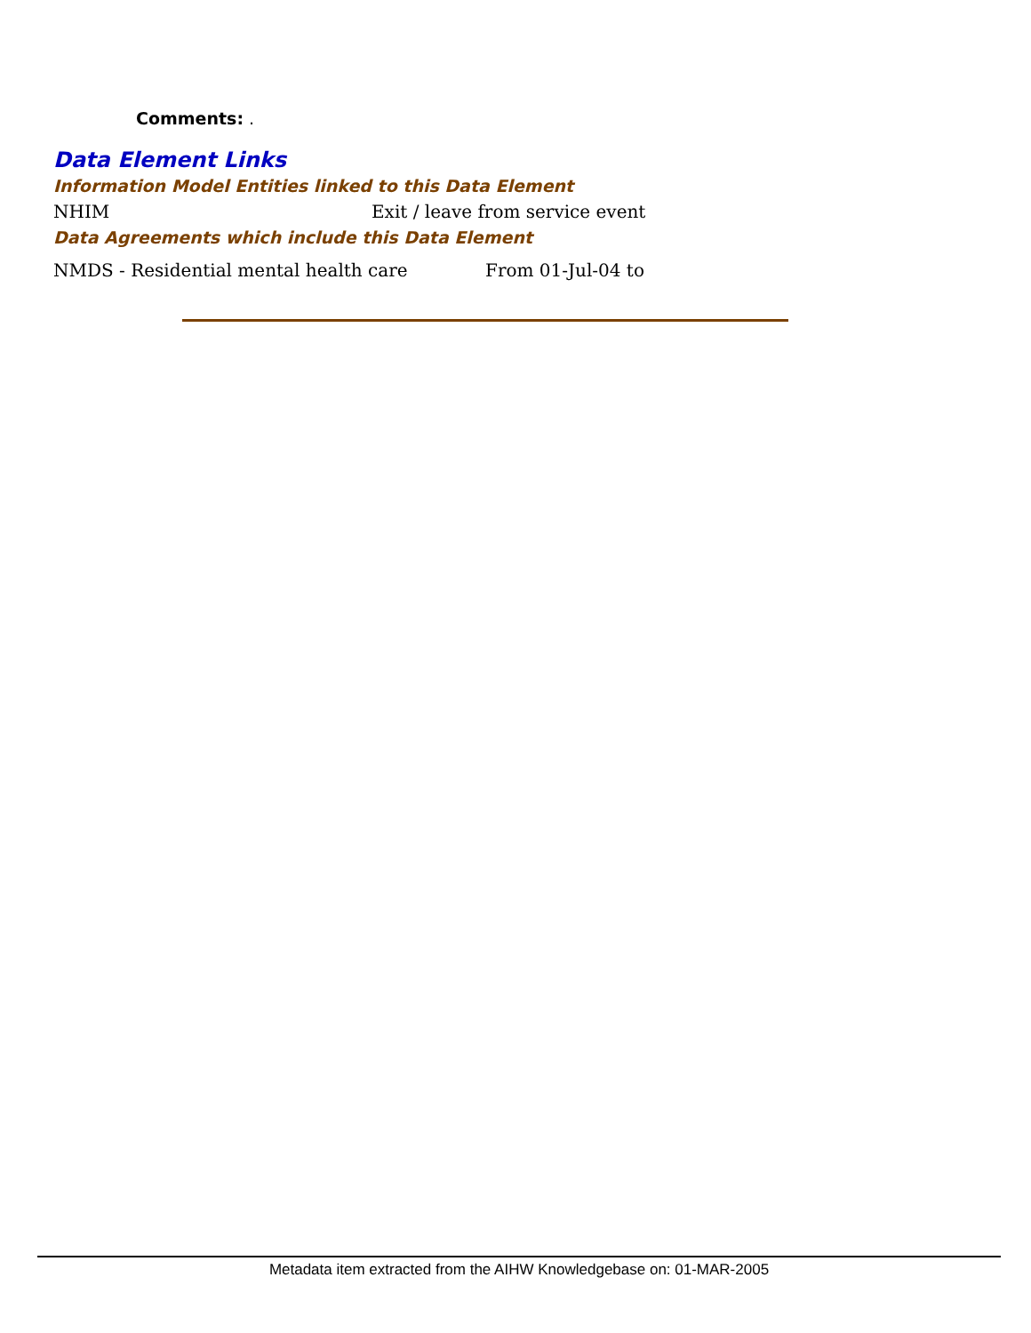Comments: .
Data Element Links
Information Model Entities linked to this Data Element
NHIM Exit / leave from service event
Data Agreements which include this Data Element
NMDS - Residential mental health care From 01-Jul-04 to
Metadata item extracted from the AIHW Knowledgebase on: 01-MAR-2005